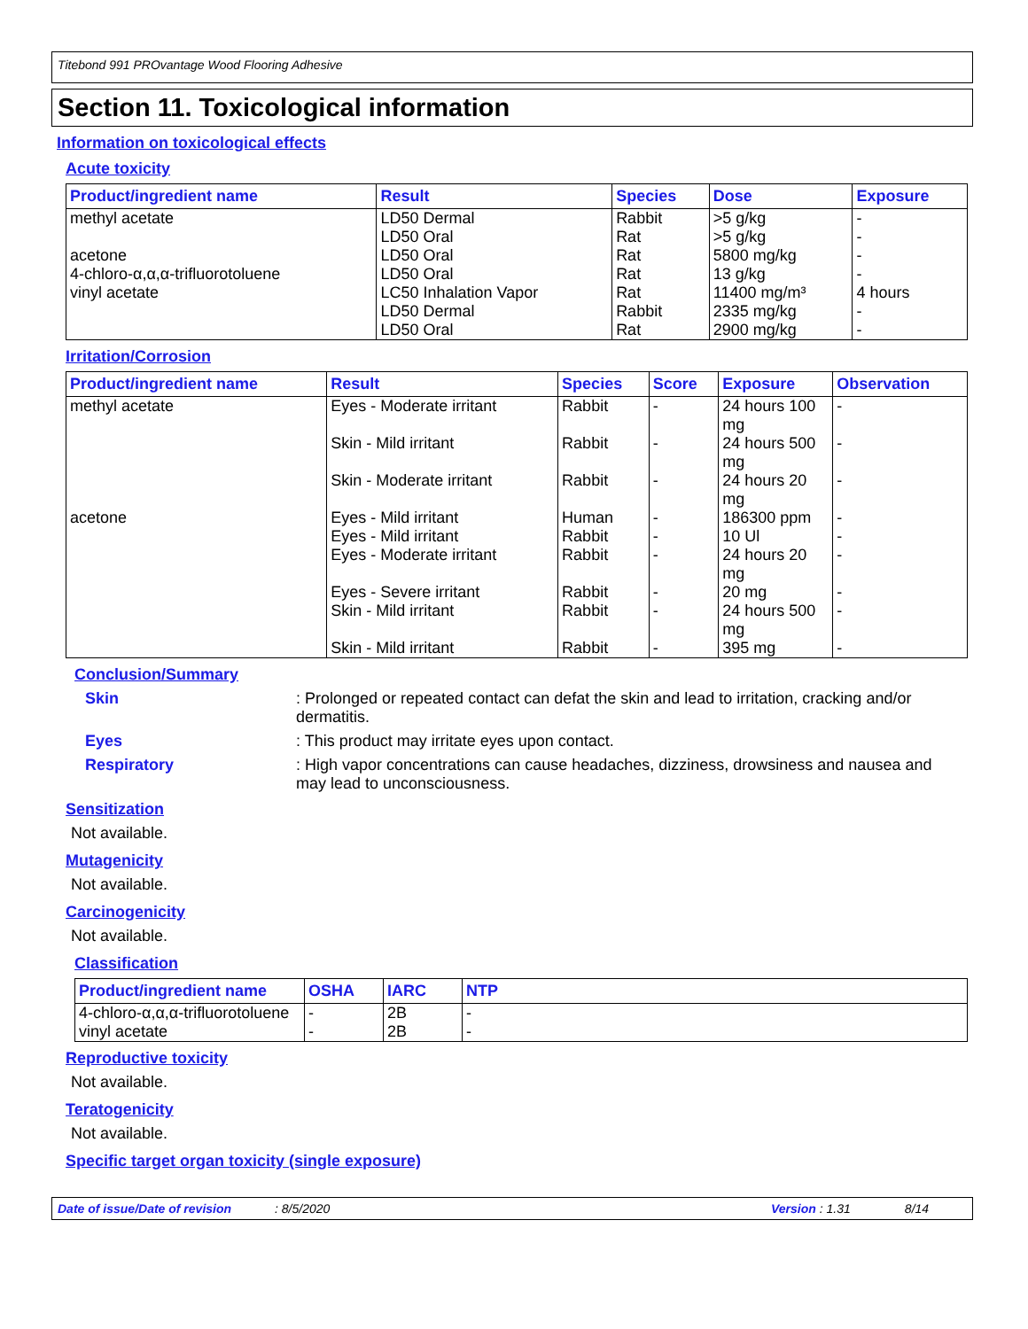Titebond 991 PROvantage Wood Flooring Adhesive
Section 11. Toxicological information
Information on toxicological effects
Acute toxicity
| Product/ingredient name | Result | Species | Dose | Exposure |
| --- | --- | --- | --- | --- |
| methyl acetate acetone 4-chloro-α,α,α-trifluorotoluene vinyl acetate | LD50 Dermal LD50 Oral LD50 Oral LD50 Oral LC50 Inhalation Vapor LD50 Dermal LD50 Oral | Rabbit Rat Rat Rat Rat Rabbit Rat | >5 g/kg >5 g/kg 5800 mg/kg 13 g/kg 11400 mg/m³ 2335 mg/kg 2900 mg/kg | - - - - 4 hours - - |
Irritation/Corrosion
| Product/ingredient name | Result | Species | Score | Exposure | Observation |
| --- | --- | --- | --- | --- | --- |
| methyl acetate | Eyes - Moderate irritant | Rabbit | - | 24 hours 100 mg | - |
| | Skin - Mild irritant | Rabbit | - | 24 hours 500 mg | - |
| | Skin - Moderate irritant | Rabbit | - | 24 hours 20 mg | - |
| acetone | Eyes - Mild irritant | Human | - | 186300 ppm | - |
| | Eyes - Mild irritant | Rabbit | - | 10 Ul | - |
| | Eyes - Moderate irritant | Rabbit | - | 24 hours 20 mg | - |
| | Eyes - Severe irritant | Rabbit | - | 20 mg | - |
| | Skin - Mild irritant | Rabbit | - | 24 hours 500 mg | - |
| | Skin - Mild irritant | Rabbit | - | 395 mg | - |
Conclusion/Summary
Skin: Prolonged or repeated contact can defat the skin and lead to irritation, cracking and/or dermatitis.
Eyes: This product may irritate eyes upon contact.
Respiratory: High vapor concentrations can cause headaches, dizziness, drowsiness and nausea and may lead to unconsciousness.
Sensitization
Not available.
Mutagenicity
Not available.
Carcinogenicity
Not available.
Classification
| Product/ingredient name | OSHA | IARC | NTP |
| --- | --- | --- | --- |
| 4-chloro-α,α,α-trifluorotoluene vinyl acetate | - - | 2B 2B | - - |
Reproductive toxicity
Not available.
Teratogenicity
Not available.
Specific target organ toxicity (single exposure)
Date of issue/Date of revision: 8/5/2020 Version : 1.31 8/14